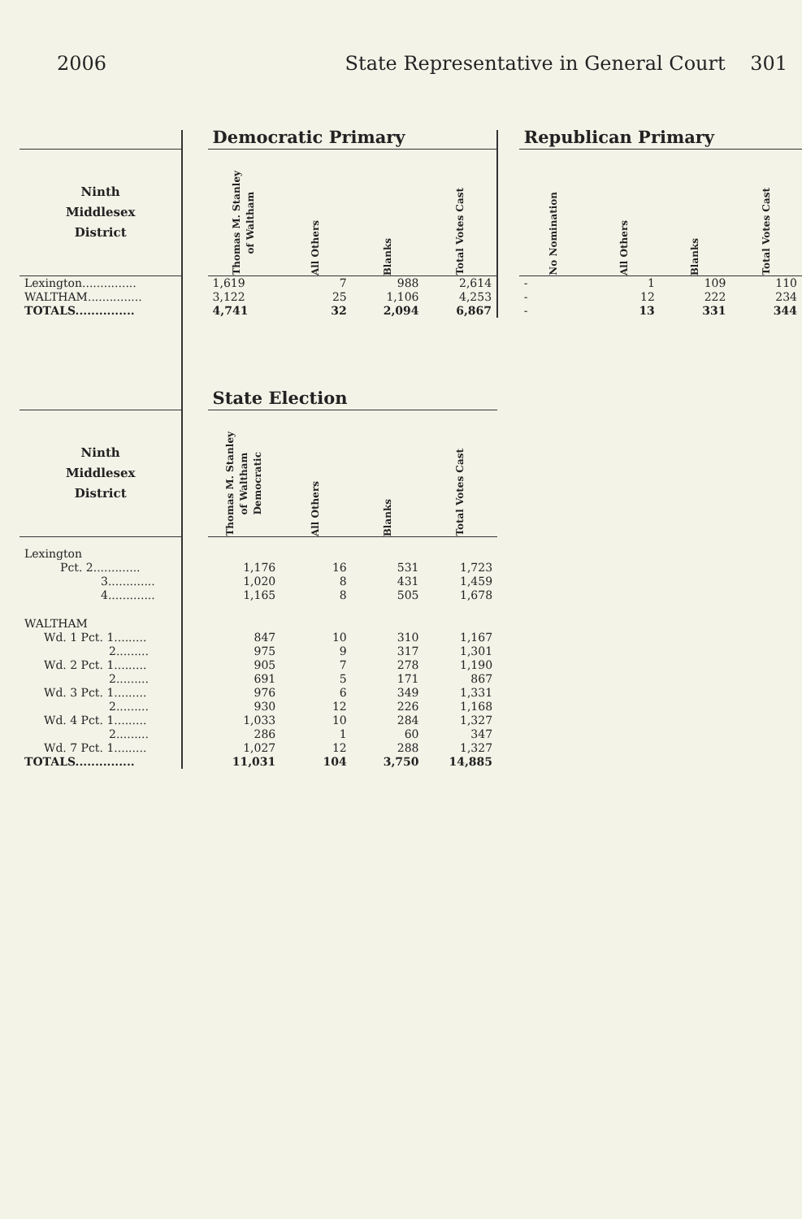2006 State Representative in General Court 301
| | | Democratic Primary | | | | | Republican Primary | | | |
| --- | --- | --- | --- | --- | --- | --- | --- | --- | --- | --- |
| Ninth Middlesex District | | Thomas M. Stanley of Waltham | All Others | Blanks | Total Votes Cast | | No Nomination | All Others | Blanks | Total Votes Cast |
| Lexington............... | | 1,619 | 7 | 988 | 2,614 | | - | 1 | 109 | 110 |
| WALTHAM............... | | 3,122 | 25 | 1,106 | 4,253 | | - | 12 | 222 | 234 |
| TOTALS............... | | 4,741 | 32 | 2,094 | 6,867 | | - | 13 | 331 | 344 |
| | | State Election | | | | | | | | |
| Ninth Middlesex District | | Thomas M. Stanley of Waltham Democratic | All Others | Blanks | Total Votes Cast | | | | | |
| Lexington | | | | | | | | | | |
| Pct. 2............. | | 1,176 | 16 | 531 | 1,723 | | | | | |
| 3............. | | 1,020 | 8 | 431 | 1,459 | | | | | |
| 4............. | | 1,165 | 8 | 505 | 1,678 | | | | | |
| WALTHAM | | | | | | | | | | |
| Wd. 1 Pct. 1......... | | 847 | 10 | 310 | 1,167 | | | | | |
| 2......... | | 975 | 9 | 317 | 1,301 | | | | | |
| Wd. 2 Pct. 1......... | | 905 | 7 | 278 | 1,190 | | | | | |
| 2......... | | 691 | 5 | 171 | 867 | | | | | |
| Wd. 3 Pct. 1......... | | 976 | 6 | 349 | 1,331 | | | | | |
| 2......... | | 930 | 12 | 226 | 1,168 | | | | | |
| Wd. 4 Pct. 1......... | | 1,033 | 10 | 284 | 1,327 | | | | | |
| 2......... | | 286 | 1 | 60 | 347 | | | | | |
| Wd. 7 Pct. 1......... | | 1,027 | 12 | 288 | 1,327 | | | | | |
| TOTALS............... | | 11,031 | 104 | 3,750 | 14,885 | | | | | |